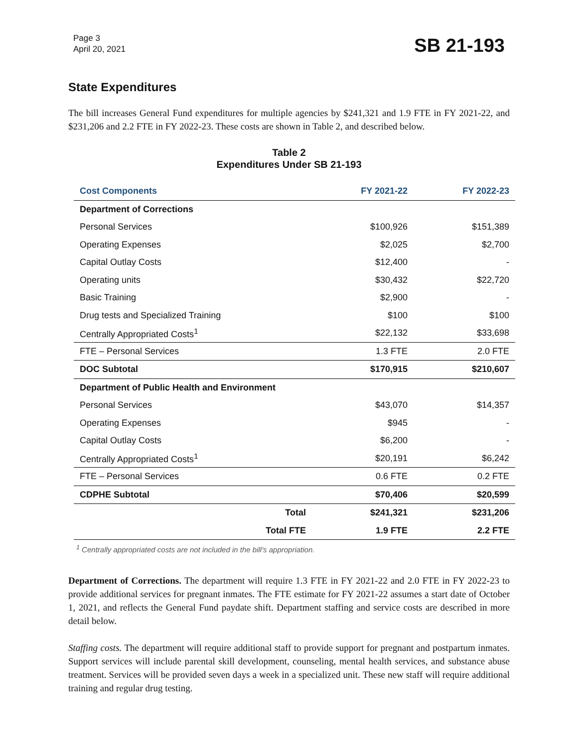Page 3
April 20, 2021
SB 21-193
State Expenditures
The bill increases General Fund expenditures for multiple agencies by $241,321 and 1.9 FTE in FY 2021-22, and $231,206 and 2.2 FTE in FY 2022-23. These costs are shown in Table 2, and described below.
Table 2
Expenditures Under SB 21-193
| Cost Components | FY 2021-22 | FY 2022-23 |
| --- | --- | --- |
| Department of Corrections | | |
| Personal Services | $100,926 | $151,389 |
| Operating Expenses | $2,025 | $2,700 |
| Capital Outlay Costs | $12,400 | - |
| Operating units | $30,432 | $22,720 |
| Basic Training | $2,900 | - |
| Drug tests and Specialized Training | $100 | $100 |
| Centrally Appropriated Costs<sup>1</sup> | $22,132 | $33,698 |
| FTE – Personal Services | 1.3 FTE | 2.0 FTE |
| DOC Subtotal | $170,915 | $210,607 |
| Department of Public Health and Environment | | |
| Personal Services | $43,070 | $14,357 |
| Operating Expenses | $945 | - |
| Capital Outlay Costs | $6,200 | - |
| Centrally Appropriated Costs<sup>1</sup> | $20,191 | $6,242 |
| FTE – Personal Services | 0.6 FTE | 0.2 FTE |
| CDPHE Subtotal | $70,406 | $20,599 |
| Total | $241,321 | $231,206 |
| Total FTE | 1.9 FTE | 2.2 FTE |
<sup>1</sup> Centrally appropriated costs are not included in the bill's appropriation.
Department of Corrections. The department will require 1.3 FTE in FY 2021-22 and 2.0 FTE in FY 2022-23 to provide additional services for pregnant inmates. The FTE estimate for FY 2021-22 assumes a start date of October 1, 2021, and reflects the General Fund paydate shift. Department staffing and service costs are described in more detail below.
Staffing costs. The department will require additional staff to provide support for pregnant and postpartum inmates. Support services will include parental skill development, counseling, mental health services, and substance abuse treatment. Services will be provided seven days a week in a specialized unit. These new staff will require additional training and regular drug testing.